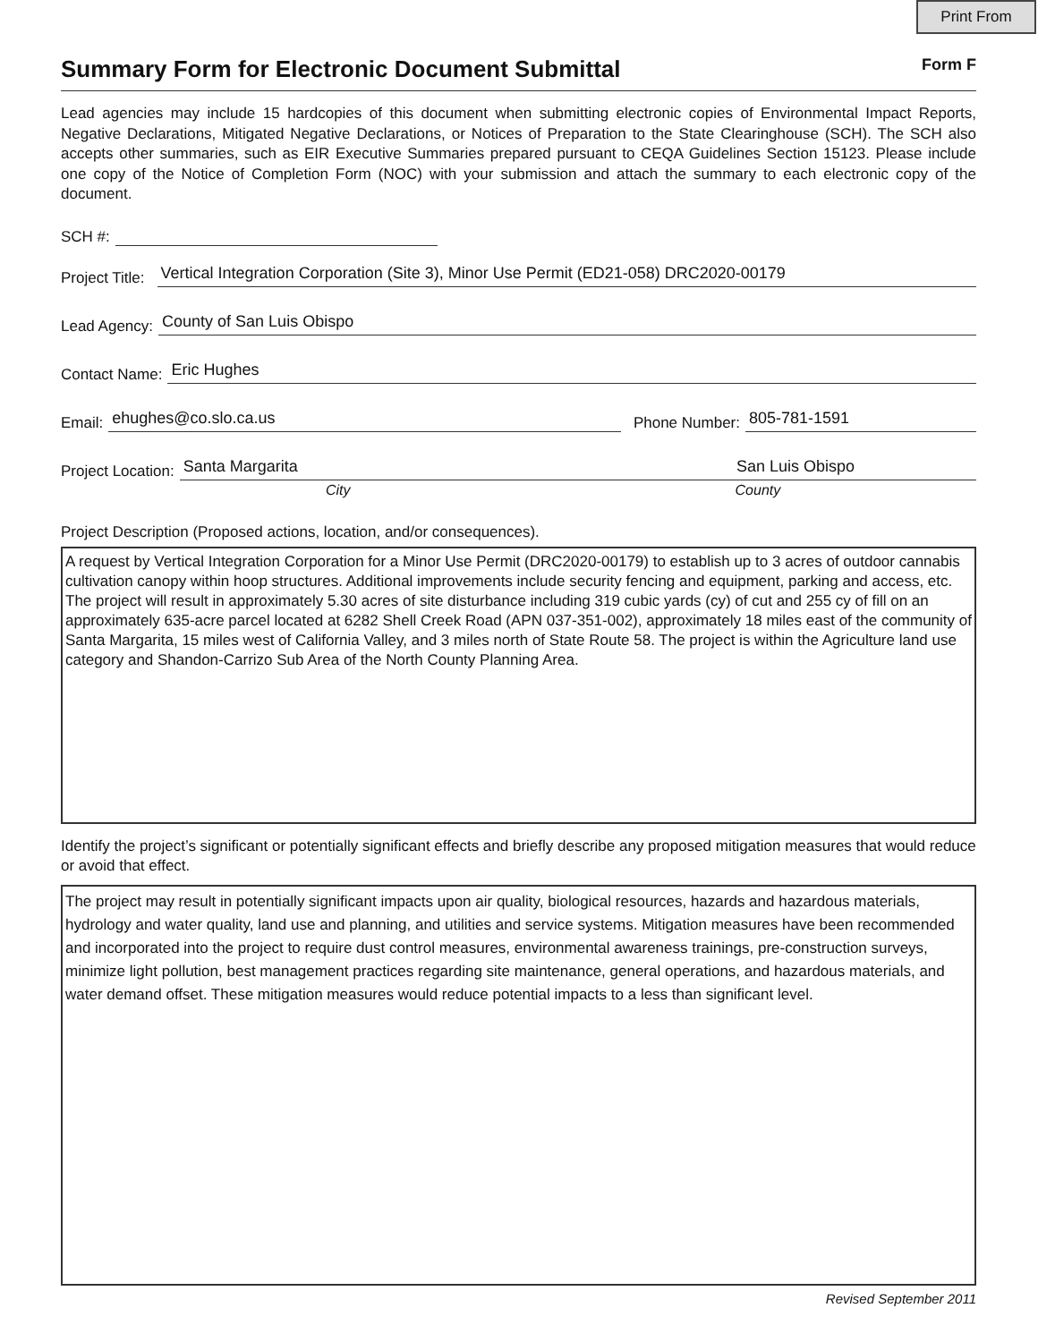Print From
Summary Form for Electronic Document Submittal
Form F
Lead agencies may include 15 hardcopies of this document when submitting electronic copies of Environmental Impact Reports, Negative Declarations, Mitigated Negative Declarations, or Notices of Preparation to the State Clearinghouse (SCH). The SCH also accepts other summaries, such as EIR Executive Summaries prepared pursuant to CEQA Guidelines Section 15123. Please include one copy of the Notice of Completion Form (NOC) with your submission and attach the summary to each electronic copy of the document.
SCH #:
Project Title: Vertical Integration Corporation (Site 3), Minor Use Permit (ED21-058) DRC2020-00179
Lead Agency: County of San Luis Obispo
Contact Name: Eric Hughes
Email: ehughes@co.slo.ca.us Phone Number: 805-781-1591
Project Location: Santa Margarita San Luis Obispo
City County
Project Description (Proposed actions, location, and/or consequences).
A request by Vertical Integration Corporation for a Minor Use Permit (DRC2020-00179) to establish up to 3 acres of outdoor cannabis cultivation canopy within hoop structures. Additional improvements include security fencing and equipment, parking and access, etc. The project will result in approximately 5.30 acres of site disturbance including 319 cubic yards (cy) of cut and 255 cy of fill on an approximately 635-acre parcel located at 6282 Shell Creek Road (APN 037-351-002), approximately 18 miles east of the community of Santa Margarita, 15 miles west of California Valley, and 3 miles north of State Route 58. The project is within the Agriculture land use category and Shandon-Carrizo Sub Area of the North County Planning Area.
Identify the project’s significant or potentially significant effects and briefly describe any proposed mitigation measures that would reduce or avoid that effect.
The project may result in potentially significant impacts upon air quality, biological resources, hazards and hazardous materials, hydrology and water quality, land use and planning, and utilities and service systems. Mitigation measures have been recommended and incorporated into the project to require dust control measures, environmental awareness trainings, pre-construction surveys, minimize light pollution, best management practices regarding site maintenance, general operations, and hazardous materials, and water demand offset. These mitigation measures would reduce potential impacts to a less than significant level.
Revised September 2011